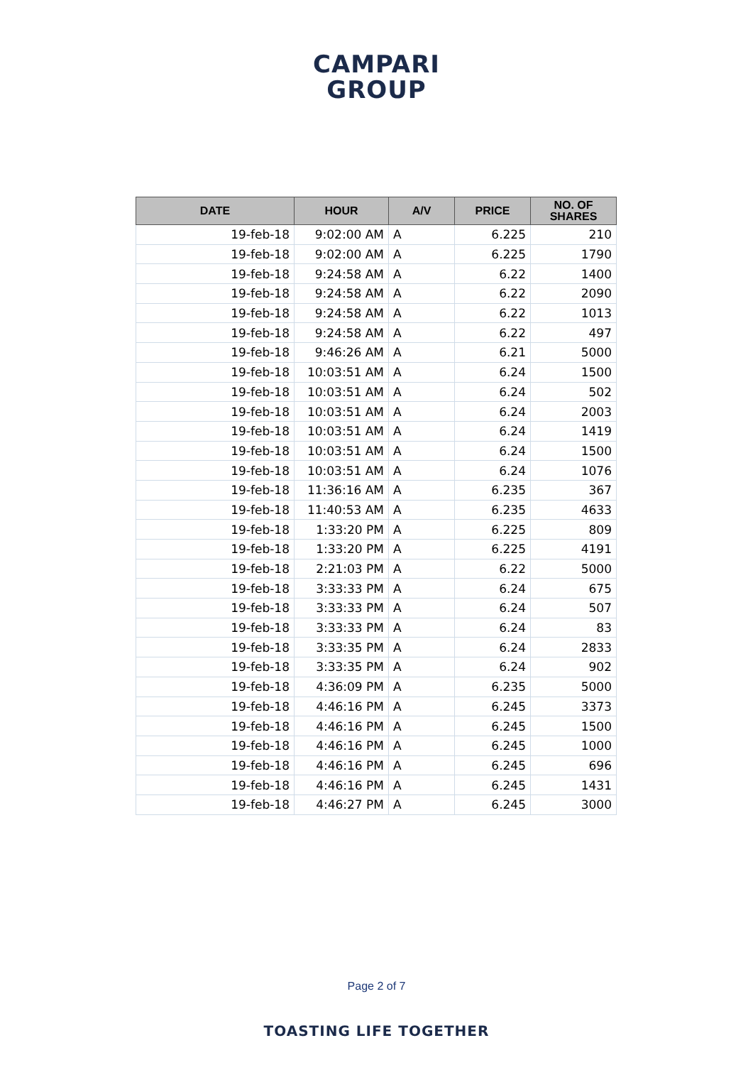CAMPARI
GROUP
| DATE | HOUR | A/V | PRICE | NO. OF SHARES |
| --- | --- | --- | --- | --- |
| 19-feb-18 | 9:02:00 AM | A | 6.225 | 210 |
| 19-feb-18 | 9:02:00 AM | A | 6.225 | 1790 |
| 19-feb-18 | 9:24:58 AM | A | 6.22 | 1400 |
| 19-feb-18 | 9:24:58 AM | A | 6.22 | 2090 |
| 19-feb-18 | 9:24:58 AM | A | 6.22 | 1013 |
| 19-feb-18 | 9:24:58 AM | A | 6.22 | 497 |
| 19-feb-18 | 9:46:26 AM | A | 6.21 | 5000 |
| 19-feb-18 | 10:03:51 AM | A | 6.24 | 1500 |
| 19-feb-18 | 10:03:51 AM | A | 6.24 | 502 |
| 19-feb-18 | 10:03:51 AM | A | 6.24 | 2003 |
| 19-feb-18 | 10:03:51 AM | A | 6.24 | 1419 |
| 19-feb-18 | 10:03:51 AM | A | 6.24 | 1500 |
| 19-feb-18 | 10:03:51 AM | A | 6.24 | 1076 |
| 19-feb-18 | 11:36:16 AM | A | 6.235 | 367 |
| 19-feb-18 | 11:40:53 AM | A | 6.235 | 4633 |
| 19-feb-18 | 1:33:20 PM | A | 6.225 | 809 |
| 19-feb-18 | 1:33:20 PM | A | 6.225 | 4191 |
| 19-feb-18 | 2:21:03 PM | A | 6.22 | 5000 |
| 19-feb-18 | 3:33:33 PM | A | 6.24 | 675 |
| 19-feb-18 | 3:33:33 PM | A | 6.24 | 507 |
| 19-feb-18 | 3:33:33 PM | A | 6.24 | 83 |
| 19-feb-18 | 3:33:35 PM | A | 6.24 | 2833 |
| 19-feb-18 | 3:33:35 PM | A | 6.24 | 902 |
| 19-feb-18 | 4:36:09 PM | A | 6.235 | 5000 |
| 19-feb-18 | 4:46:16 PM | A | 6.245 | 3373 |
| 19-feb-18 | 4:46:16 PM | A | 6.245 | 1500 |
| 19-feb-18 | 4:46:16 PM | A | 6.245 | 1000 |
| 19-feb-18 | 4:46:16 PM | A | 6.245 | 696 |
| 19-feb-18 | 4:46:16 PM | A | 6.245 | 1431 |
| 19-feb-18 | 4:46:27 PM | A | 6.245 | 3000 |
Page 2 of 7
TOASTING LIFE TOGETHER